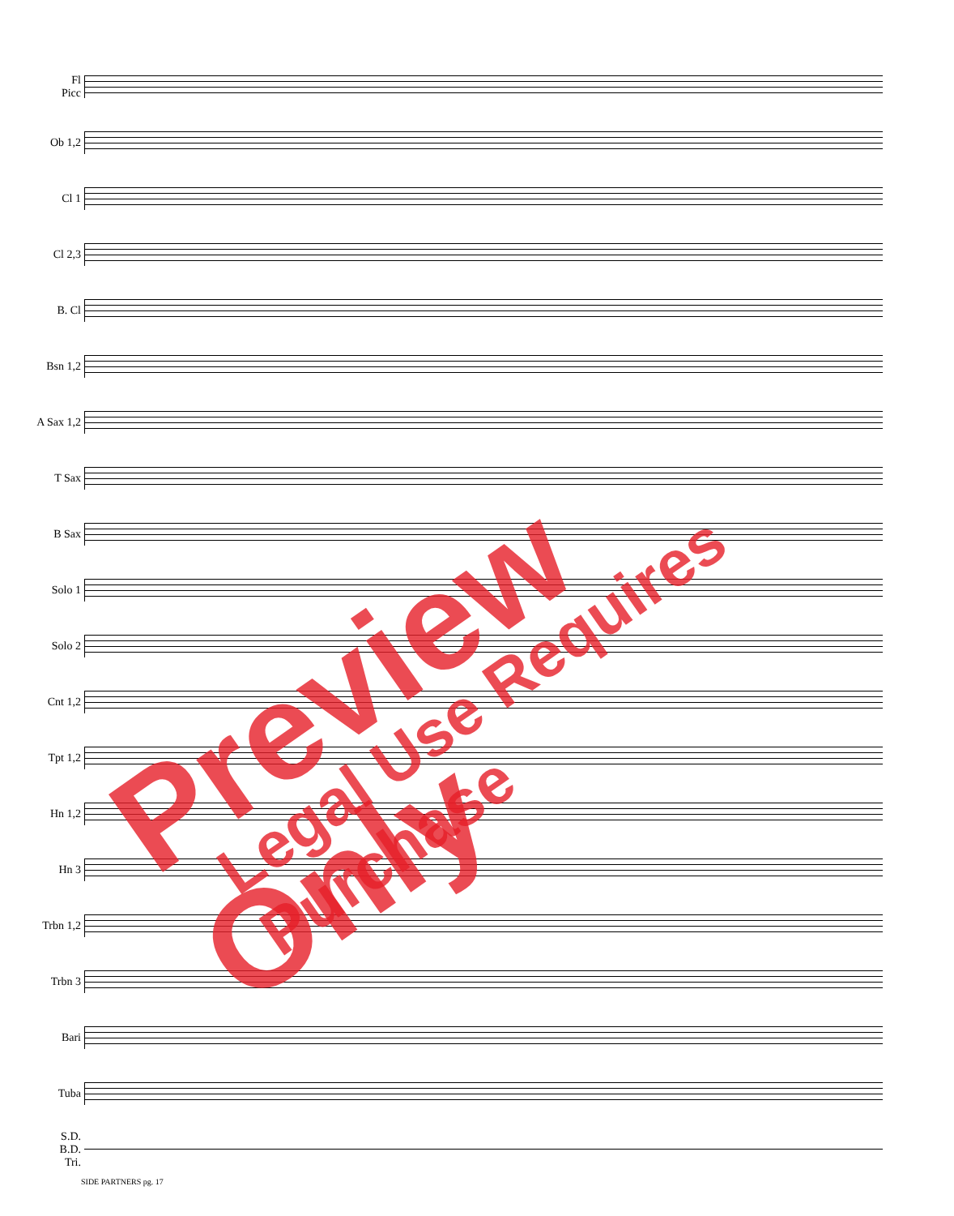Fl
Picc
Ob 1,2
Cl 1
Cl 2,3
B. Cl
Bsn 1,2
A Sax 1,2
T Sax
B Sax
Solo 1
Solo 2
Cnt 1,2
Tpt 1,2
Hn 1,2
Hn 3
Trbn 1,2
Trbn 3
Bari
Tuba
S.D.
B.D.
Tri.
SIDE PARTNERS pg. 17
Preview Only Legal Use Requires Purchase